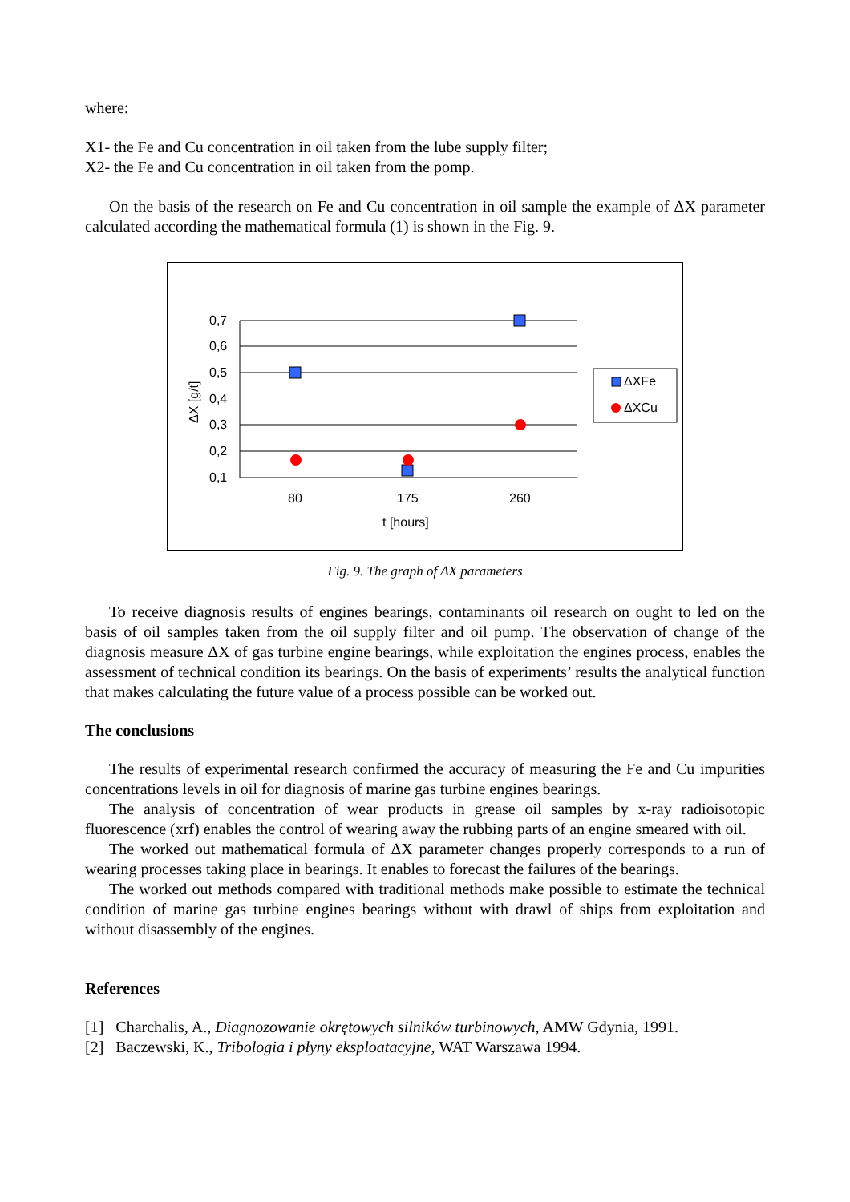where:
X1- the Fe and Cu concentration in oil taken from the lube supply filter;
X2- the Fe and Cu concentration in oil taken from the pomp.
On the basis of the research on Fe and Cu concentration in oil sample the example of ΔX parameter calculated according the mathematical formula (1) is shown in the Fig. 9.
0,7
0,6
0,5
0,4
0,3
0,2
0,1
ΔX [g/t]
80
175
260
t [hours]
ΔXFe
ΔXCu
Fig. 9. The graph of ΔX parameters
To receive diagnosis results of engines bearings, contaminants oil research on ought to led on the basis of oil samples taken from the oil supply filter and oil pump. The observation of change of the diagnosis measure ΔX of gas turbine engine bearings, while exploitation the engines process, enables the assessment of technical condition its bearings. On the basis of experiments’ results the analytical function that makes calculating the future value of a process possible can be worked out.
The conclusions
The results of experimental research confirmed the accuracy of measuring the Fe and Cu impurities concentrations levels in oil for diagnosis of marine gas turbine engines bearings.
The analysis of concentration of wear products in grease oil samples by x-ray radioisotopic fluorescence (xrf) enables the control of wearing away the rubbing parts of an engine smeared with oil.
The worked out mathematical formula of ΔX parameter changes properly corresponds to a run of wearing processes taking place in bearings. It enables to forecast the failures of the bearings.
The worked out methods compared with traditional methods make possible to estimate the technical condition of marine gas turbine engines bearings without with drawl of ships from exploitation and without disassembly of the engines.
References
[1] Charchalis, A., Diagnozowanie okrętowych silników turbinowych, AMW Gdynia, 1991.
[2] Baczewski, K., Tribologia i płyny eksploatacyjne, WAT Warszawa 1994.